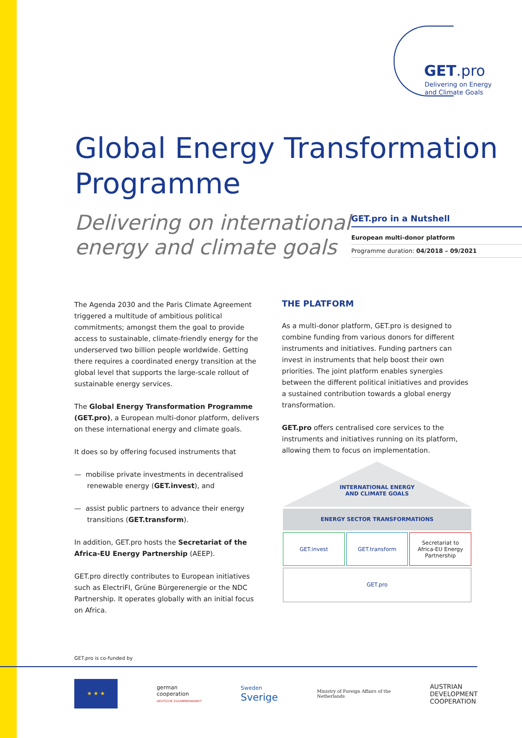GET.pro
Delivering on Energy
and Climate Goals
Global Energy Transformation
Programme
Delivering on international
energy and climate goals
GET.pro in a Nutshell
European multi-donor platform
Programme duration: 04/2018 – 09/2021
The Agenda 2030 and the Paris Climate Agreement triggered a multitude of ambitious political commitments; amongst them the goal to provide access to sustainable, climate-friendly energy for the underserved two billion people worldwide. Getting there requires a coordinated energy transition at the global level that supports the large-scale rollout of sustainable energy services.
The Global Energy Transformation Programme (GET.pro), a European multi-donor platform, delivers on these international energy and climate goals.
It does so by offering focused instruments that
— mobilise private investments in decentralised renewable energy (GET.invest), and
— assist public partners to advance their energy transitions (GET.transform).
In addition, GET.pro hosts the Secretariat of the Africa-EU Energy Partnership (AEEP).
GET.pro directly contributes to European initiatives such as ElectriFI, Grüne Bürgerenergie or the NDC Partnership. It operates globally with an initial focus on Africa.
THE PLATFORM
As a multi-donor platform, GET.pro is designed to combine funding from various donors for different instruments and initiatives. Funding partners can invest in instruments that help boost their own priorities. The joint platform enables synergies between the different political initiatives and provides a sustained contribution towards a global energy transformation.
GET.pro offers centralised core services to the instruments and initiatives running on its platform, allowing them to focus on implementation.
INTERNATIONAL ENERGY
AND CLIMATE GOALS
ENERGY SECTOR TRANSFORMATIONS
GET.invest GET.transform Secretariat to
Africa-EU Energy Partnership
GET.pro
GET.pro is co-funded by
★ ★ ★
german
cooperation
DEUTSCHE ZUSAMMENARBEIT
Sweden
Sverige
Ministry of Foreign Affairs of the
Netherlands
AUSTRIAN
DEVELOPMENT
COOPERATION